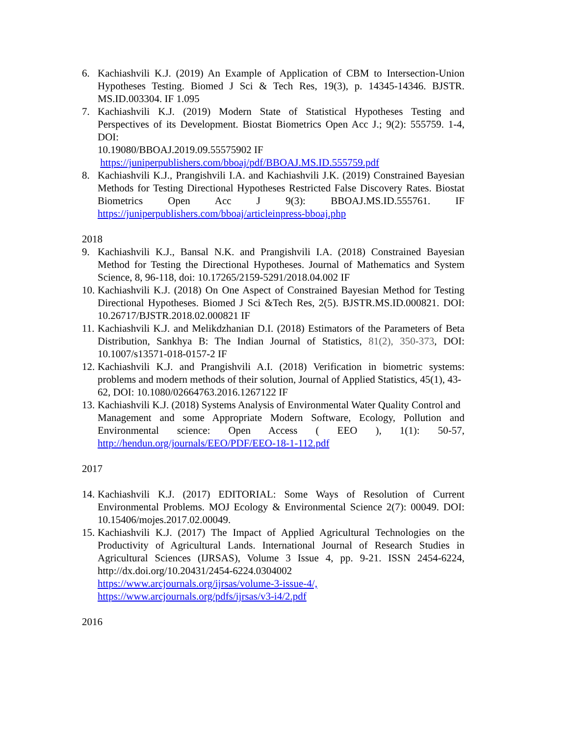6. Kachiashvili K.J. (2019) An Example of Application of CBM to Intersection-Union Hypotheses Testing. Biomed J Sci & Tech Res, 19(3), p. 14345-14346. BJSTR. MS.ID.003304. IF 1.095
7. Kachiashvili K.J. (2019) Modern State of Statistical Hypotheses Testing and Perspectives of its Development. Biostat Biometrics Open Acc J.; 9(2): 555759. 1-4, DOI:
10.19080/BBOAJ.2019.09.55575902 IF
https://juniperpublishers.com/bboaj/pdf/BBOAJ.MS.ID.555759.pdf
8. Kachiashvili K.J., Prangishvili I.A. and Kachiashvili J.K. (2019) Constrained Bayesian Methods for Testing Directional Hypotheses Restricted False Discovery Rates. Biostat Biometrics Open Acc J 9(3): BBOAJ.MS.ID.555761. IF https://juniperpublishers.com/bboaj/articleinpress-bboaj.php
2018
9. Kachiashvili K.J., Bansal N.K. and Prangishvili I.A. (2018) Constrained Bayesian Method for Testing the Directional Hypotheses. Journal of Mathematics and System Science, 8, 96-118, doi: 10.17265/2159-5291/2018.04.002 IF
10.
Kachiashvili K.J. (2018) On One Aspect of Constrained Bayesian Method for Testing Directional Hypotheses. Biomed J Sci &Tech Res, 2(5). BJSTR.MS.ID.000821. DOI: 10.26717/BJSTR.2018.02.000821 IF
11.
Kachiashvili K.J. and Melikdzhanian D.I. (2018) Estimators of the Parameters of Beta Distribution, Sankhya B: The Indian Journal of Statistics, 81(2), 350-373, DOI: 10.1007/s13571-018-0157-2 IF
12.
Kachiashvili K.J. and Prangishvili A.I. (2018) Verification in biometric systems: problems and modern methods of their solution, Journal of Applied Statistics, 45(1), 43-
62, DOI: 10.1080/02664763.2016.1267122 IF
13.
Kachiashvili K.J. (2018) Systems Analysis of Environmental Water Quality Control and
Management and some Appropriate Modern Software, Ecology, Pollution and Environmental science: Open Access ( EEO ), 1(1): 50-57, http://hendun.org/journals/EEO/PDF/EEO-18-1-112.pdf
2017
14.
Kachiashvili K.J. (2017) EDITORIAL: Some Ways of Resolution of Current Environmental Problems. MOJ Ecology & Environmental Science 2(7): 00049. DOI: 10.15406/mojes.2017.02.00049.
15.
Kachiashvili K.J. (2017) The Impact of Applied Agricultural Technologies on the Productivity of Agricultural Lands. International Journal of Research Studies in Agricultural Sciences (IJRSAS), Volume 3 Issue 4, pp. 9-21. ISSN 2454-6224, http://dx.doi.org/10.20431/2454-6224.0304002
https://www.arcjournals.org/ijrsas/volume-3-issue-4/,
https://www.arcjournals.org/pdfs/ijrsas/v3-i4/2.pdf
2016